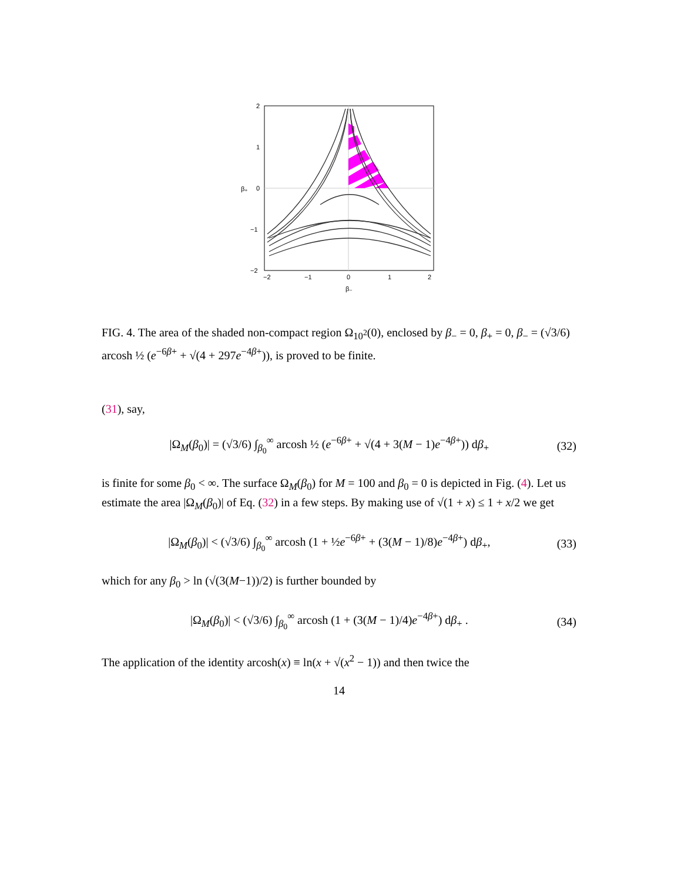2
1
0
−1
−2
−2
−1
0
1
2
β₋
β₊
FIG. 4. The area of the shaded non-compact region Ω<sub>10<sup>2</sup></sub>(0), enclosed by β<sub>−</sub> = 0, β<sub>+</sub> = 0, β<sub>−</sub> = (√3/6) arcosh ½ (e<sup>−6β+</sup> + √(4 + 297e<sup>−4β+</sup>)), is proved to be finite.
(31), say,
|Ω<sub>M</sub>(β<sub>0</sub>)| = (√3/6) ∫<sub>β<sub>0</sub></sub><sup>∞</sup> arcosh ½ (e<sup>−6β+</sup> + √(4 + 3(M − 1)e<sup>−4β+</sup>)) dβ<sub>+</sub> (32)
is finite for some β<sub>0</sub> < ∞. The surface Ω<sub>M</sub>(β<sub>0</sub>) for M = 100 and β<sub>0</sub> = 0 is depicted in Fig. (4). Let us estimate the area |Ω<sub>M</sub>(β<sub>0</sub>)| of Eq. (32) in a few steps. By making use of √(1 + x) ≤ 1 + x/2 we get
|Ω<sub>M</sub>(β<sub>0</sub>)| < (√3/6) ∫<sub>β<sub>0</sub></sub><sup>∞</sup> arcosh (1 + ½e<sup>−6β+</sup> + (3(M − 1)/8)e<sup>−4β+</sup>) dβ<sub>+</sub>, (33)
which for any β<sub>0</sub> > ln (√(3(M−1))/2) is further bounded by
|Ω<sub>M</sub>(β<sub>0</sub>)| < (√3/6) ∫<sub>β<sub>0</sub></sub><sup>∞</sup> arcosh (1 + (3(M − 1)/4)e<sup>−4β+</sup>) dβ<sub>+</sub> . (34)
The application of the identity arcosh(x) ≡ ln(x + √(x<sup>2</sup> − 1)) and then twice the
14